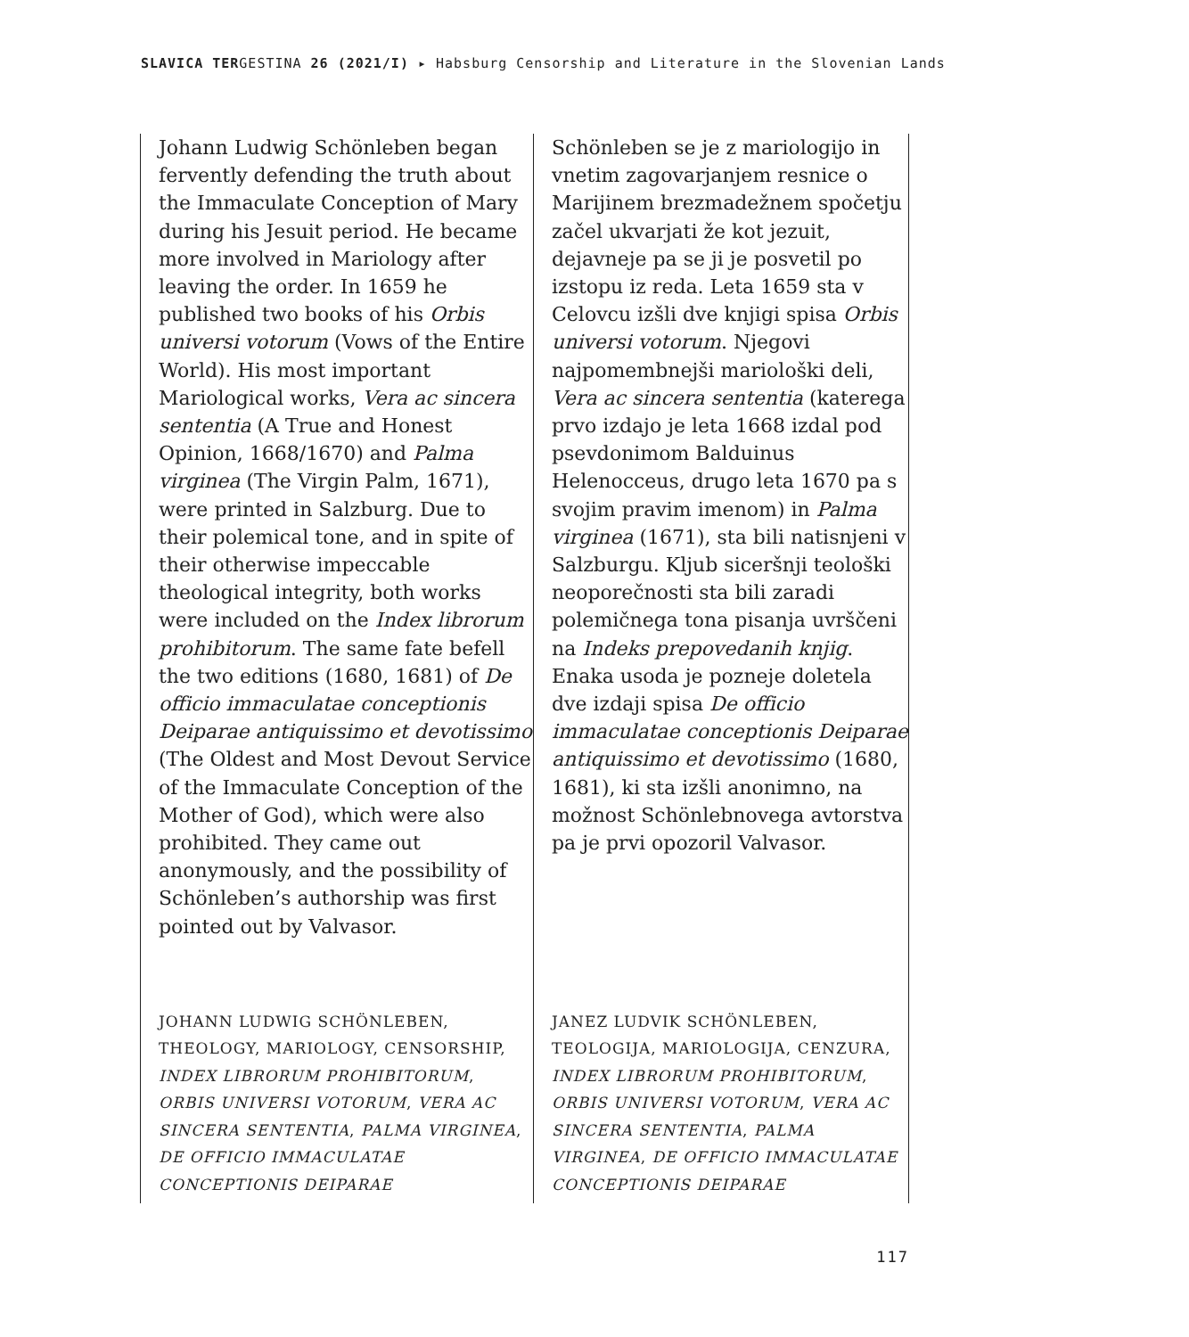SLAVICA TERGESTINA 26 (2021/I) ▸ Habsburg Censorship and Literature in the Slovenian Lands
Johann Ludwig Schönleben began fervently defending the truth about the Immaculate Conception of Mary during his Jesuit period. He became more involved in Mariology after leaving the order. In 1659 he published two books of his Orbis universi votorum (Vows of the Entire World). His most important Mariological works, Vera ac sincera sententia (A True and Honest Opinion, 1668/1670) and Palma virginea (The Virgin Palm, 1671), were printed in Salzburg. Due to their polemical tone, and in spite of their otherwise impeccable theological integrity, both works were included on the Index librorum prohibitorum. The same fate befell the two editions (1680, 1681) of De officio immaculatae conceptionis Deiparae antiquissimo et devotissimo (The Oldest and Most Devout Service of the Immaculate Conception of the Mother of God), which were also prohibited. They came out anonymously, and the possibility of Schönleben’s authorship was first pointed out by Valvasor.
JOHANN LUDWIG SCHÖNLEBEN, THEOLOGY, MARIOLOGY, CENSORSHIP, INDEX LIBRORUM PROHIBITORUM, ORBIS UNIVERSI VOTORUM, VERA AC SINCERA SENTENTIA, PALMA VIRGINEA, DE OFFICIO IMMACULATAE CONCEPTIONIS DEIPARAE
Schönleben se je z mariologijo in vnetim zagovarjanjem resnice o Marijinem brezmadežnem spočetju začel ukvarjati že kot jezuit, dejavneje pa se ji je posvetil po izstopu iz reda. Leta 1659 sta v Celovcu izšli dve knjigi spisa Orbis universi votorum. Njegovi najpomembnejši mariološki deli, Vera ac sincera sententia (katerega prvo izdajo je leta 1668 izdal pod psevdonimom Balduinus Helenocceus, drugo leta 1670 pa s svojim pravim imenom) in Palma virginea (1671), sta bili natisnjeni v Salzburgu. Kljub siceršnji teološki neoporečnosti sta bili zaradi polemičnega tona pisanja uvrščeni na Indeks prepovedanih knjig. Enaka usoda je pozneje doletela dve izdaji spisa De officio immaculatae conceptionis Deiparae antiquissimo et devotissimo (1680, 1681), ki sta izšli anonimno, na možnost Schönlebnovega avtorstva pa je prvi opozoril Valvasor.
JANEZ LUDVIK SCHÖNLEBEN, TEOLOGIJA, MARIOLOGIJA, CENZURA, INDEX LIBRORUM PROHIBITORUM, ORBIS UNIVERSI VOTORUM, VERA AC SINCERA SENTENTIA, PALMA VIRGINEA, DE OFFICIO IMMACULATAE CONCEPTIONIS DEIPARAE
117